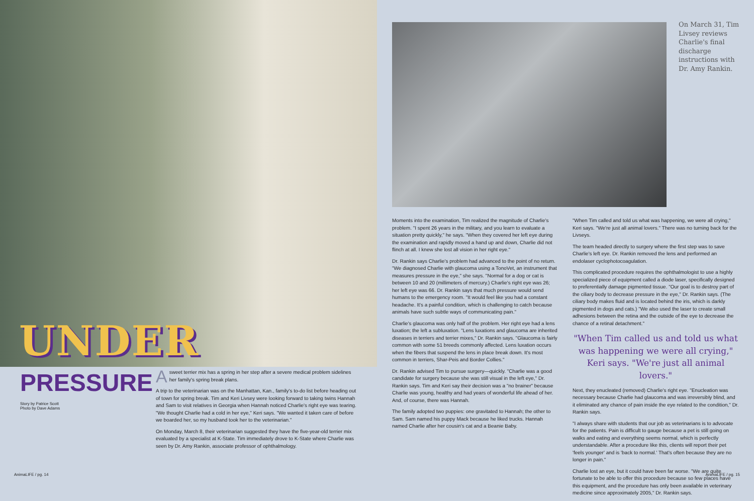UNDER
PRESSURE
Story by Patrice Scott
Photo by Dave Adams
A sweet terrier mix has a spring in her step after a severe medical problem sidelines her family's spring break plans.
A trip to the veterinarian was on the Manhattan, Kan., family's to-do list before heading out of town for spring break. Tim and Keri Livsey were looking forward to taking twins Hannah and Sam to visit relatives in Georgia when Hannah noticed Charlie's right eye was tearing. "We thought Charlie had a cold in her eye," Keri says. "We wanted it taken care of before we boarded her, so my husband took her to the veterinarian."
On Monday, March 8, their veterinarian suggested they have the five-year-old terrier mix evaluated by a specialist at K-State. Tim immediately drove to K-State where Charlie was seen by Dr. Amy Rankin, associate professor of ophthalmology.
AnimaLIFE / pg. 14
On March 31, Tim Livsey reviews Charlie's final discharge instructions with Dr. Amy Rankin.
Moments into the examination, Tim realized the magnitude of Charlie's problem. "I spent 26 years in the military, and you learn to evaluate a situation pretty quickly," he says. "When they covered her left eye during the examination and rapidly moved a hand up and down, Charlie did not flinch at all. I knew she lost all vision in her right eye."
Dr. Rankin says Charlie's problem had advanced to the point of no return. "We diagnosed Charlie with glaucoma using a TonoVet, an instrument that measures pressure in the eye," she says. "Normal for a dog or cat is between 10 and 20 (millimeters of mercury.) Charlie's right eye was 26; her left eye was 66. Dr. Rankin says that much pressure would send humans to the emergency room. "It would feel like you had a constant headache. It's a painful condition, which is challenging to catch because animals have such subtle ways of communicating pain."
Charlie's glaucoma was only half of the problem. Her right eye had a lens luxation; the left a subluxation. "Lens luxations and glaucoma are inherited diseases in terriers and terrier mixes," Dr. Rankin says. "Glaucoma is fairly common with some 51 breeds commonly affected. Lens luxation occurs when the fibers that suspend the lens in place break down. It's most common in terriers, Shar-Peis and Border Collies."
Dr. Rankin advised Tim to pursue surgery—quickly. "Charlie was a good candidate for surgery because she was still visual in the left eye," Dr. Rankin says. Tim and Keri say their decision was a "no brainer" because Charlie was young, healthy and had years of wonderful life ahead of her. And, of course, there was Hannah.
The family adopted two puppies: one gravitated to Hannah; the other to Sam. Sam named his puppy Mack because he liked trucks. Hannah named Charlie after her cousin's cat and a Beanie Baby.
"When Tim called and told us what was happening, we were all crying," Keri says. "We're just all animal lovers." There was no turning back for the Livseys.
The team headed directly to surgery where the first step was to save Charlie's left eye. Dr. Rankin removed the lens and performed an endolaser cyclophotocoagulation.
This complicated procedure requires the ophthalmologist to use a highly specialized piece of equipment called a diode laser, specifically designed to preferentially damage pigmented tissue. "Our goal is to destroy part of the ciliary body to decrease pressure in the eye," Dr. Rankin says. (The ciliary body makes fluid and is located behind the iris, which is darkly pigmented in dogs and cats.) "We also used the laser to create small adhesions between the retina and the outside of the eye to decrease the chance of a retinal detachment."
"When Tim called us and told us what was happening we were all crying," Keri says. "We're just all animal lovers."
Next, they enucleated (removed) Charlie's right eye. "Enucleation was necessary because Charlie had glaucoma and was irreversibly blind, and it eliminated any chance of pain inside the eye related to the condition," Dr. Rankin says.
"I always share with students that our job as veterinarians is to advocate for the patients. Pain is difficult to gauge because a pet is still going on walks and eating and everything seems normal, which is perfectly understandable. After a procedure like this, clients will report their pet 'feels younger' and is 'back to normal.' That's often because they are no longer in pain."
Charlie lost an eye, but it could have been far worse. "We are quite fortunate to be able to offer this procedure because so few places have this equipment, and the procedure has only been available in veterinary medicine since approximately 2005," Dr. Rankin says.
AnimaLIFE / pg. 15